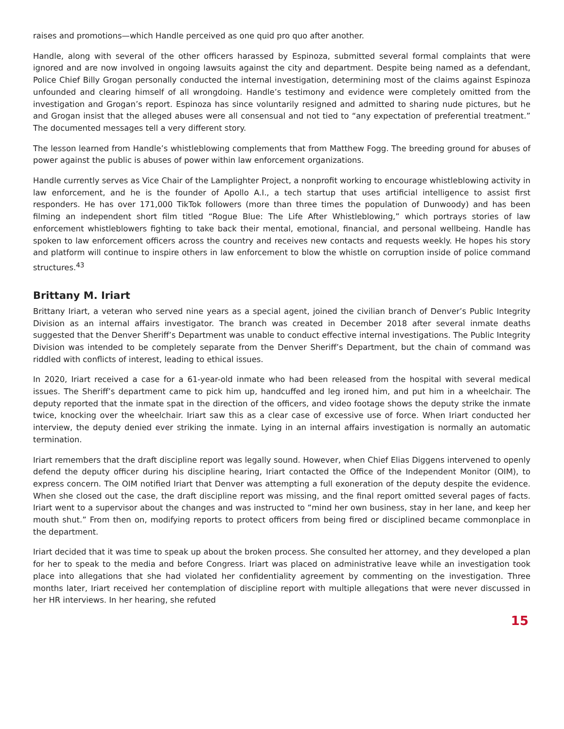raises and promotions—which Handle perceived as one quid pro quo after another.
Handle, along with several of the other officers harassed by Espinoza, submitted several formal complaints that were ignored and are now involved in ongoing lawsuits against the city and department. Despite being named as a defendant, Police Chief Billy Grogan personally conducted the internal investigation, determining most of the claims against Espinoza unfounded and clearing himself of all wrongdoing. Handle’s testimony and evidence were completely omitted from the investigation and Grogan’s report. Espinoza has since voluntarily resigned and admitted to sharing nude pictures, but he and Grogan insist that the alleged abuses were all consensual and not tied to “any expectation of preferential treatment.” The documented messages tell a very different story.
The lesson learned from Handle’s whistleblowing complements that from Matthew Fogg. The breeding ground for abuses of power against the public is abuses of power within law enforcement organizations.
Handle currently serves as Vice Chair of the Lamplighter Project, a nonprofit working to encourage whistleblowing activity in law enforcement, and he is the founder of Apollo A.I., a tech startup that uses artificial intelligence to assist first responders. He has over 171,000 TikTok followers (more than three times the population of Dunwoody) and has been filming an independent short film titled “Rogue Blue: The Life After Whistleblowing,” which portrays stories of law enforcement whistleblowers fighting to take back their mental, emotional, financial, and personal wellbeing. Handle has spoken to law enforcement officers across the country and receives new contacts and requests weekly. He hopes his story and platform will continue to inspire others in law enforcement to blow the whistle on corruption inside of police command structures.<sup>43</sup>
Brittany M. Iriart
Brittany Iriart, a veteran who served nine years as a special agent, joined the civilian branch of Denver’s Public Integrity Division as an internal affairs investigator. The branch was created in December 2018 after several inmate deaths suggested that the Denver Sheriff’s Department was unable to conduct effective internal investigations. The Public Integrity Division was intended to be completely separate from the Denver Sheriff’s Department, but the chain of command was riddled with conflicts of interest, leading to ethical issues.
In 2020, Iriart received a case for a 61-year-old inmate who had been released from the hospital with several medical issues. The Sheriff’s department came to pick him up, handcuffed and leg ironed him, and put him in a wheelchair. The deputy reported that the inmate spat in the direction of the officers, and video footage shows the deputy strike the inmate twice, knocking over the wheelchair. Iriart saw this as a clear case of excessive use of force. When Iriart conducted her interview, the deputy denied ever striking the inmate. Lying in an internal affairs investigation is normally an automatic termination.
Iriart remembers that the draft discipline report was legally sound. However, when Chief Elias Diggens intervened to openly defend the deputy officer during his discipline hearing, Iriart contacted the Office of the Independent Monitor (OIM), to express concern. The OIM notified Iriart that Denver was attempting a full exoneration of the deputy despite the evidence. When she closed out the case, the draft discipline report was missing, and the final report omitted several pages of facts. Iriart went to a supervisor about the changes and was instructed to “mind her own business, stay in her lane, and keep her mouth shut.” From then on, modifying reports to protect officers from being fired or disciplined became commonplace in the department.
Iriart decided that it was time to speak up about the broken process. She consulted her attorney, and they developed a plan for her to speak to the media and before Congress. Iriart was placed on administrative leave while an investigation took place into allegations that she had violated her confidentiality agreement by commenting on the investigation. Three months later, Iriart received her contemplation of discipline report with multiple allegations that were never discussed in her HR interviews. In her hearing, she refuted
15